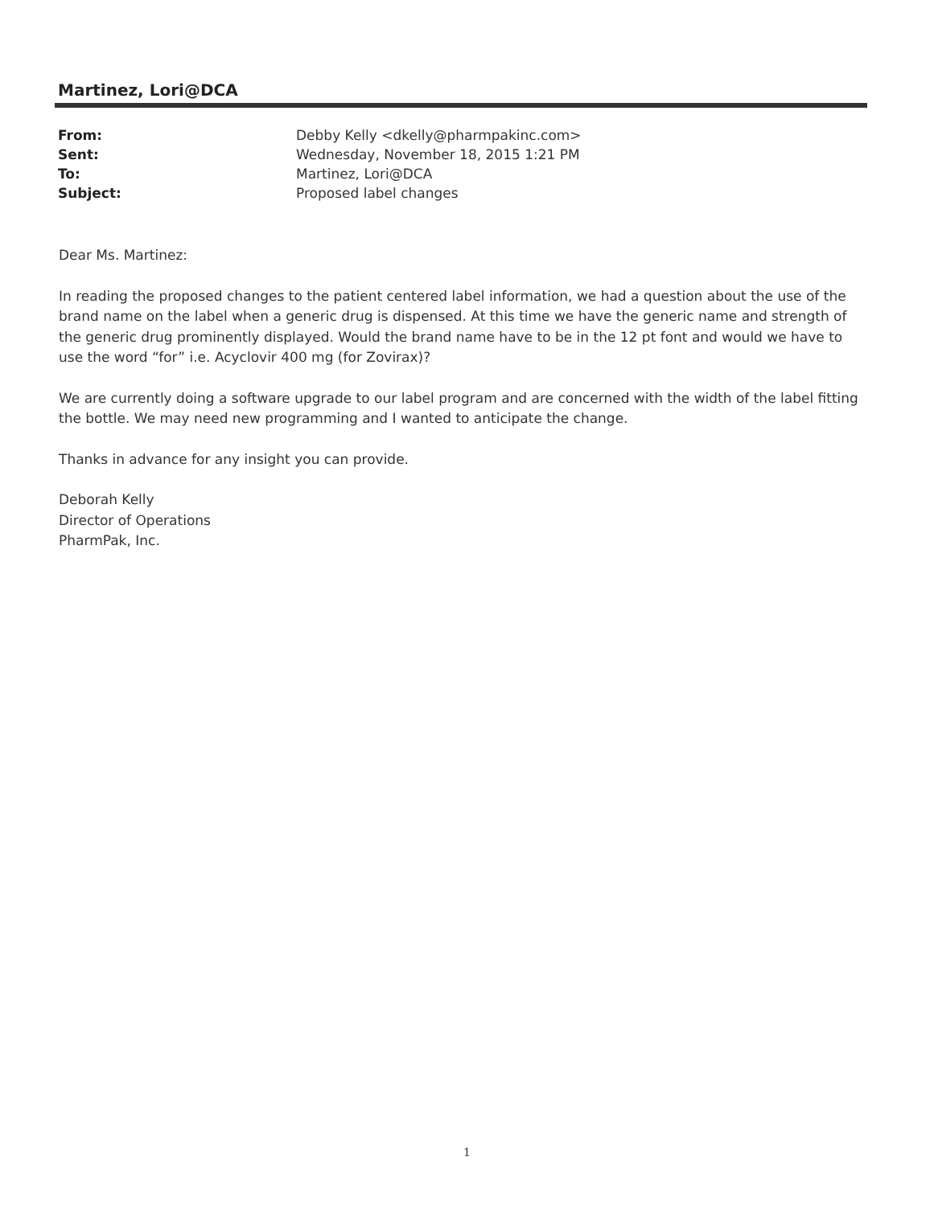Martinez, Lori@DCA
| From: | Debby Kelly <dkelly@pharmpakinc.com> |
| Sent: | Wednesday, November 18, 2015 1:21 PM |
| To: | Martinez, Lori@DCA |
| Subject: | Proposed label changes |
Dear Ms. Martinez:
In reading the proposed changes to the patient centered label information, we had a question about the use of the brand name on the label when a generic drug is dispensed. At this time we have the generic name and strength of the generic drug prominently displayed. Would the brand name have to be in the 12 pt font and would we have to use the word “for” i.e. Acyclovir 400 mg (for Zovirax)?
We are currently doing a software upgrade to our label program and are concerned with the width of the label fitting the bottle. We may need new programming and I wanted to anticipate the change.
Thanks in advance for any insight you can provide.
Deborah Kelly
Director of Operations
PharmPak, Inc.
1